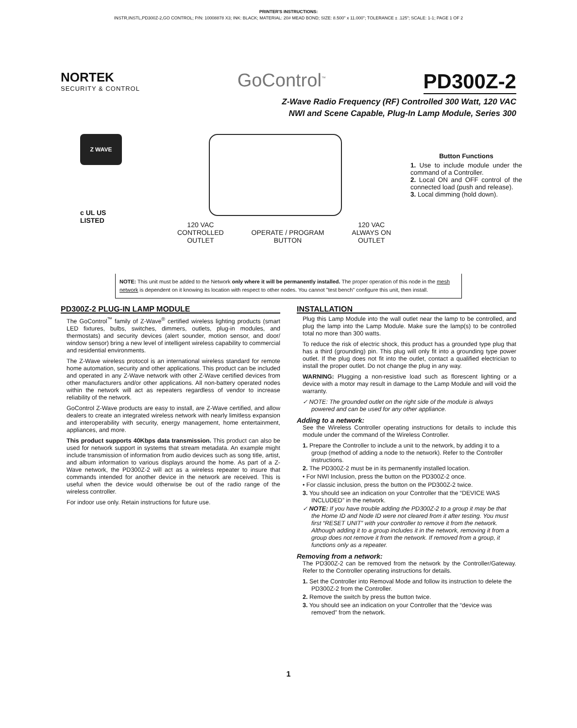PRINTER'S INSTRUCTIONS:
INSTR,INSTL,PD300Z-2,GO CONTROL; P/N: 10008878 X3; INK: BLACK; MATERIAL: 20# MEAD BOND; SIZE: 8.500" x 11.000"; TOLERANCE ± .125"; SCALE: 1-1; PAGE 1 OF 2
NORTEK
SECURITY & CONTROL
GoControl<sup>™</sup>
PD300Z-2
Z-Wave Radio Frequency (RF) Controlled 300 Watt, 120 VAC
NWI and Scene Capable, Plug-In Lamp Module, Series 300
Z WAVE
c UL US
LISTED
120 VAC
CONTROLLED
OUTLET
OPERATE / PROGRAM
BUTTON
120 VAC
ALWAYS ON
OUTLET
Button Functions
1. Use to include module under the command of a Controller.
2. Local ON and OFF control of the connected load (push and release).
3. Local dimming (hold down).
NOTE: This unit must be added to the Network only where it will be permanently installed. The proper operation of this node in the mesh network is dependent on it knowing its location with respect to other nodes. You cannot "test bench" configure this unit, then install.
PD300Z-2 PLUG-IN LAMP MODULE
The GoControl<sup>™</sup> family of Z-Wave<sup>®</sup> certified wireless lighting products (smart LED fixtures, bulbs, switches, dimmers, outlets, plug-in modules, and thermostats) and security devices (alert sounder, motion sensor, and door/ window sensor) bring a new level of intelligent wireless capability to commercial and residential environments.
The Z-Wave wireless protocol is an international wireless standard for remote home automation, security and other applications. This product can be included and operated in any Z-Wave network with other Z-Wave certified devices from other manufacturers and/or other applications. All non-battery operated nodes within the network will act as repeaters regardless of vendor to increase reliability of the network.
GoControl Z-Wave products are easy to install, are Z-Wave certified, and allow dealers to create an integrated wireless network with nearly limitless expansion and interoperability with security, energy management, home entertainment, appliances, and more.
This product supports 40Kbps data transmission. This product can also be used for network support in systems that stream metadata. An example might include transmission of information from audio devices such as song title, artist, and album information to various displays around the home. As part of a Z-Wave network, the PD300Z-2 will act as a wireless repeater to insure that commands intended for another device in the network are received. This is useful when the device would otherwise be out of the radio range of the wireless controller.
For indoor use only. Retain instructions for future use.
INSTALLATION
Plug this Lamp Module into the wall outlet near the lamp to be controlled, and plug the lamp into the Lamp Module. Make sure the lamp(s) to be controlled total no more than 300 watts.
To reduce the risk of electric shock, this product has a grounded type plug that has a third (grounding) pin. This plug will only fit into a grounding type power outlet. If the plug does not fit into the outlet, contact a qualified electrician to install the proper outlet. Do not change the plug in any way.
WARNING: Plugging a non-resistive load such as florescent lighting or a device with a motor may result in damage to the Lamp Module and will void the warranty.
✓ NOTE: The grounded outlet on the right side of the module is always powered and can be used for any other appliance.
Adding to a network:
See the Wireless Controller operating instructions for details to include this module under the command of the Wireless Controller.
1. Prepare the Controller to include a unit to the network, by adding it to a group (method of adding a node to the network). Refer to the Controller instructions.
2. The PD300Z-2 must be in its permanently installed location.
• For NWI Inclusion, press the button on the PD300Z-2 once.
• For classic inclusion, press the button on the PD300Z-2 twice.
3. You should see an indication on your Controller that the “DEVICE WAS INCLUDED” in the network.
✓ NOTE: If you have trouble adding the PD300Z-2 to a group it may be that the Home ID and Node ID were not cleared from it after testing. You must first “RESET UNIT” with your controller to remove it from the network. Although adding it to a group includes it in the network, removing it from a group does not remove it from the network. If removed from a group, it functions only as a repeater.
Removing from a network:
The PD300Z-2 can be removed from the network by the Controller/Gateway. Refer to the Controller operating instructions for details.
1. Set the Controller into Removal Mode and follow its instruction to delete the PD300Z-2 from the Controller.
2. Remove the switch by press the button twice.
3. You should see an indication on your Controller that the “device was removed” from the network.
1